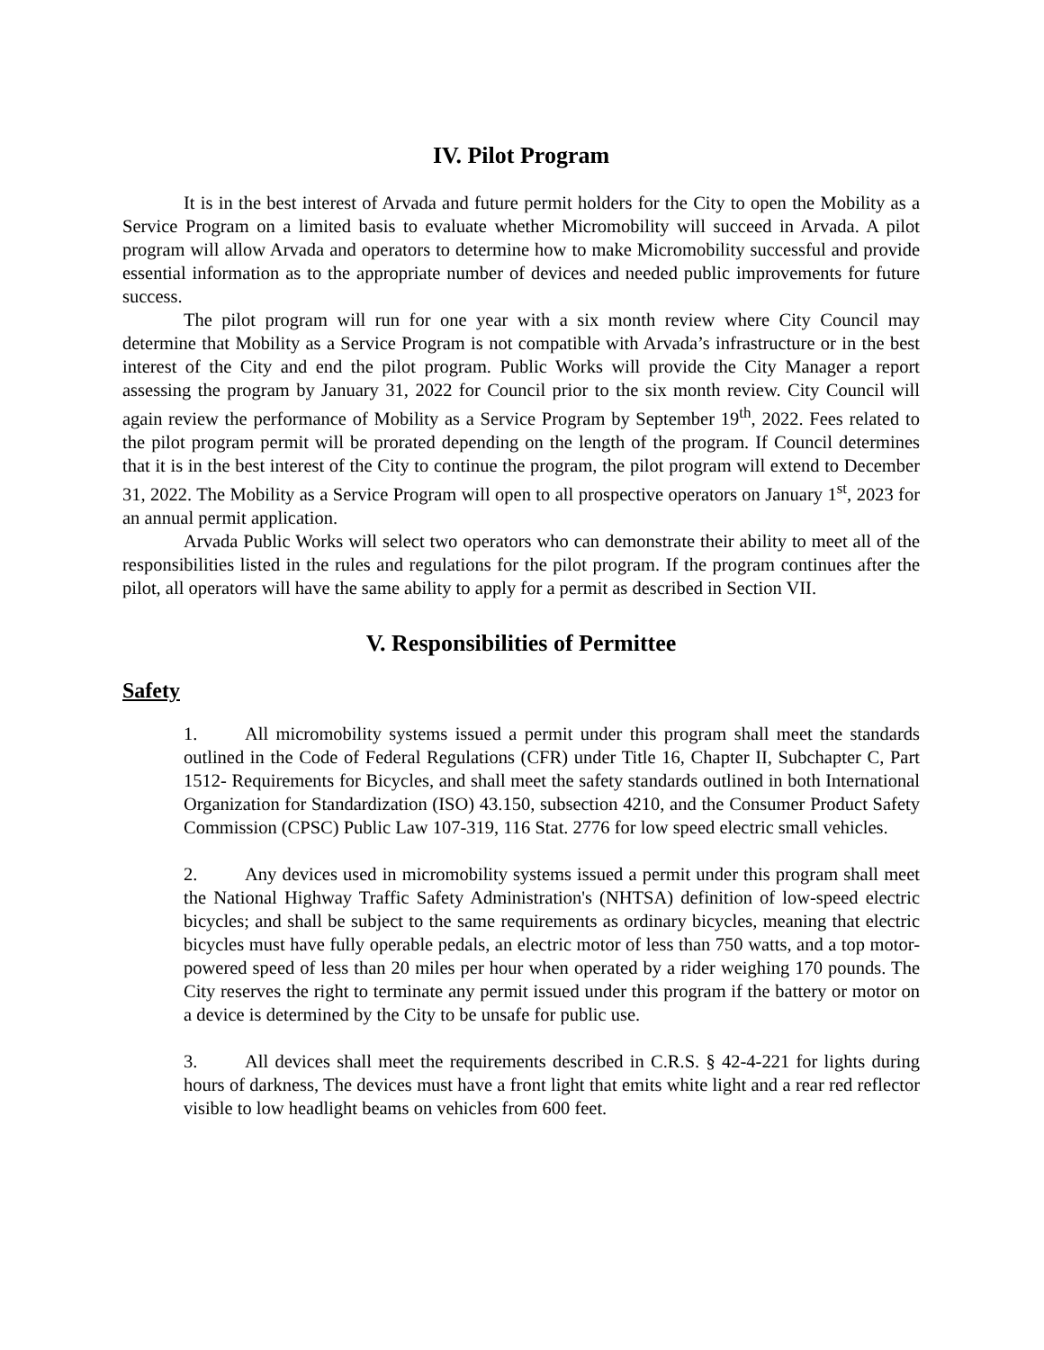IV. Pilot Program
It is in the best interest of Arvada and future permit holders for the City to open the Mobility as a Service Program on a limited basis to evaluate whether Micromobility will succeed in Arvada. A pilot program will allow Arvada and operators to determine how to make Micromobility successful and provide essential information as to the appropriate number of devices and needed public improvements for future success.
The pilot program will run for one year with a six month review where City Council may determine that Mobility as a Service Program is not compatible with Arvada’s infrastructure or in the best interest of the City and end the pilot program. Public Works will provide the City Manager a report assessing the program by January 31, 2022 for Council prior to the six month review. City Council will again review the performance of Mobility as a Service Program by September 19<sup>th</sup>, 2022. Fees related to the pilot program permit will be prorated depending on the length of the program. If Council determines that it is in the best interest of the City to continue the program, the pilot program will extend to December 31, 2022. The Mobility as a Service Program will open to all prospective operators on January 1<sup>st</sup>, 2023 for an annual permit application.
Arvada Public Works will select two operators who can demonstrate their ability to meet all of the responsibilities listed in the rules and regulations for the pilot program. If the program continues after the pilot, all operators will have the same ability to apply for a permit as described in Section VII.
V. Responsibilities of Permittee
Safety
1. All micromobility systems issued a permit under this program shall meet the standards outlined in the Code of Federal Regulations (CFR) under Title 16, Chapter II, Subchapter C, Part 1512- Requirements for Bicycles, and shall meet the safety standards outlined in both International Organization for Standardization (ISO) 43.150, subsection 4210, and the Consumer Product Safety Commission (CPSC) Public Law 107-319, 116 Stat. 2776 for low speed electric small vehicles.
2. Any devices used in micromobility systems issued a permit under this program shall meet the National Highway Traffic Safety Administration's (NHTSA) definition of low-speed electric bicycles; and shall be subject to the same requirements as ordinary bicycles, meaning that electric bicycles must have fully operable pedals, an electric motor of less than 750 watts, and a top motor-powered speed of less than 20 miles per hour when operated by a rider weighing 170 pounds. The City reserves the right to terminate any permit issued under this program if the battery or motor on a device is determined by the City to be unsafe for public use.
3. All devices shall meet the requirements described in C.R.S. § 42-4-221 for lights during hours of darkness, The devices must have a front light that emits white light and a rear red reflector visible to low headlight beams on vehicles from 600 feet.